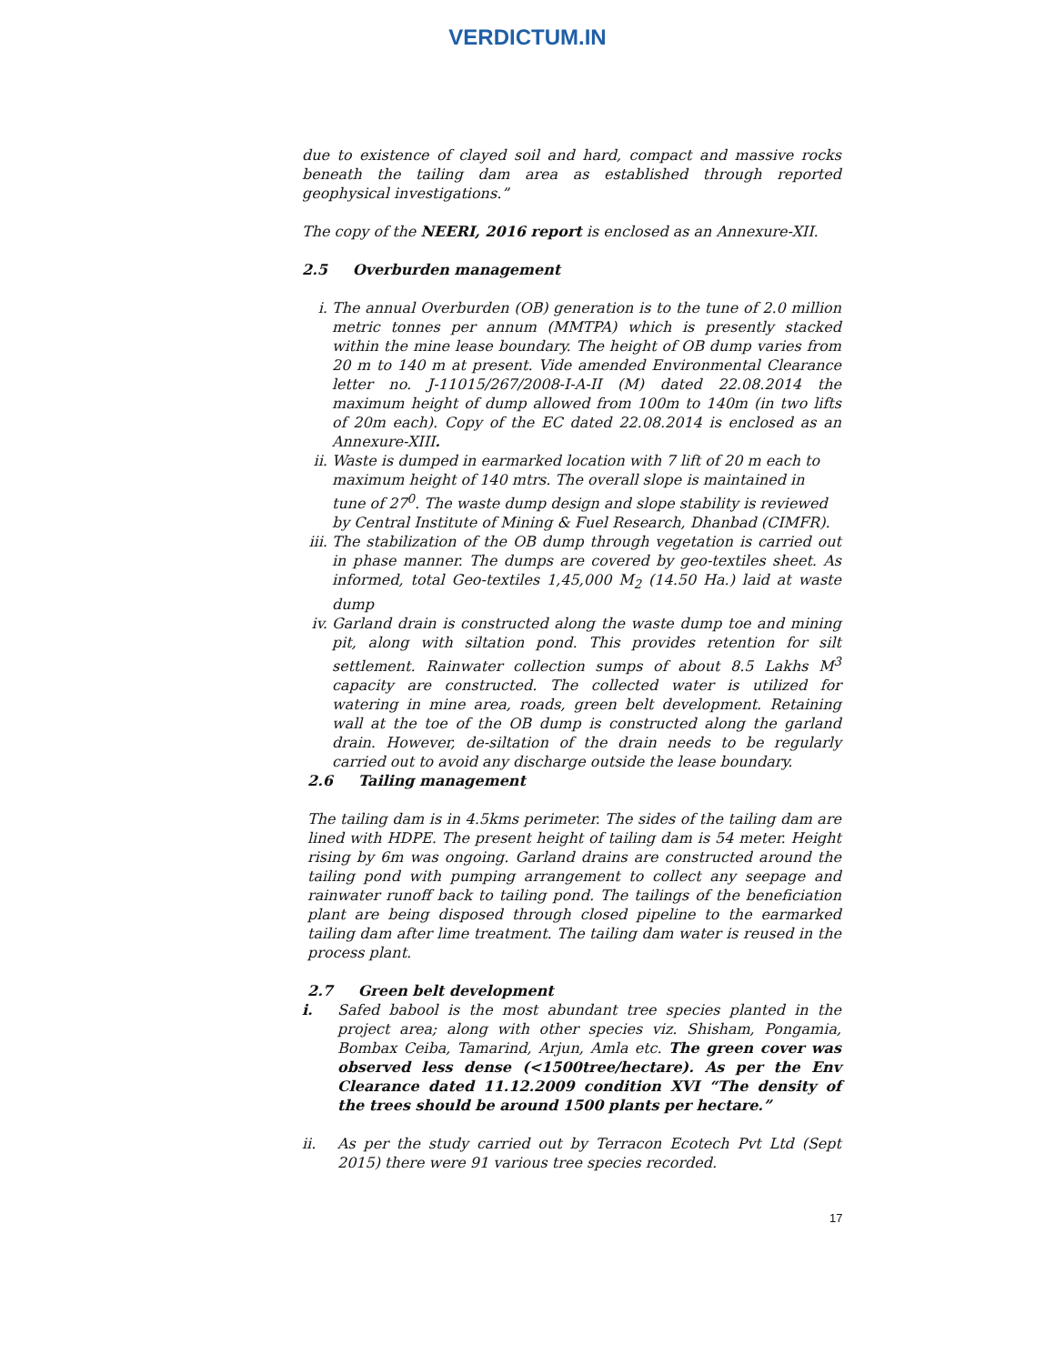VERDICTUM.IN
due to existence of clayed soil and hard, compact and massive rocks beneath the tailing dam area as established through reported geophysical investigations.”
The copy of the NEERI, 2016 report is enclosed as an Annexure-XII.
2.5 Overburden management
i. The annual Overburden (OB) generation is to the tune of 2.0 million metric tonnes per annum (MMTPA) which is presently stacked within the mine lease boundary. The height of OB dump varies from 20 m to 140 m at present. Vide amended Environmental Clearance letter no. J-11015/267/2008-I-A-II (M) dated 22.08.2014 the maximum height of dump allowed from 100m to 140m (in two lifts of 20m each). Copy of the EC dated 22.08.2014 is enclosed as an Annexure-XIII.
ii. Waste is dumped in earmarked location with 7 lift of 20 m each to maximum height of 140 mtrs. The overall slope is maintained in tune of 27<sup>0</sup>. The waste dump design and slope stability is reviewed by Central Institute of Mining & Fuel Research, Dhanbad (CIMFR).
iii.
The stabilization of the OB dump through vegetation is carried out in phase manner. The dumps are covered by geo-textiles sheet. As informed, total Geo-textiles 1,45,000 M<sub>2</sub> (14.50 Ha.) laid at waste dump
iv. Garland drain is constructed along the waste dump toe and mining pit, along with siltation pond. This provides retention for silt settlement. Rainwater collection sumps of about 8.5 Lakhs M<sup>3</sup> capacity are constructed. The collected water is utilized for watering in mine area, roads, green belt development. Retaining wall at the toe of the OB dump is constructed along the garland drain. However, de-siltation of the drain needs to be regularly carried out to avoid any discharge outside the lease boundary.
2.6 Tailing management
The tailing dam is in 4.5kms perimeter. The sides of the tailing dam are lined with HDPE. The present height of tailing dam is 54 meter. Height rising by 6m was ongoing. Garland drains are constructed around the tailing pond with pumping arrangement to collect any seepage and rainwater runoff back to tailing pond. The tailings of the beneficiation plant are being disposed through closed pipeline to the earmarked tailing dam after lime treatment. The tailing dam water is reused in the process plant.
2.7 Green belt development
i. Safed babool is the most abundant tree species planted in the project area; along with other species viz. Shisham, Pongamia, Bombax Ceiba, Tamarind, Arjun, Amla etc. The green cover was observed less dense (<1500tree/hectare). As per the Env Clearance dated 11.12.2009 condition XVI “The density of the trees should be around 1500 plants per hectare.”
ii. As per the study carried out by Terracon Ecotech Pvt Ltd (Sept 2015) there were 91 various tree species recorded.
17